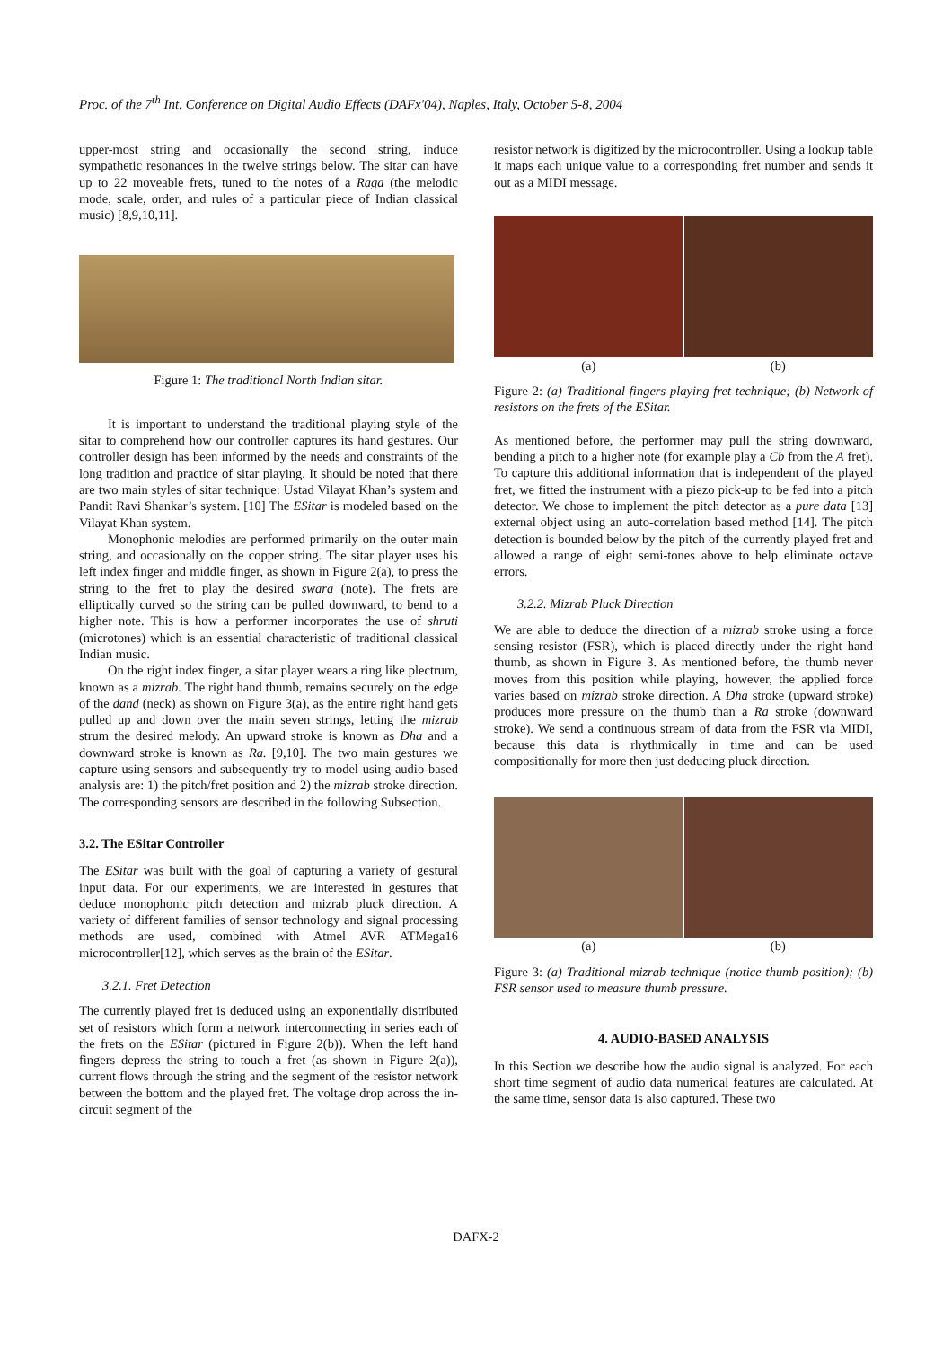Proc. of the 7<sup>th</sup> Int. Conference on Digital Audio Effects (DAFx'04), Naples, Italy, October 5-8, 2004
upper-most string and occasionally the second string, induce sympathetic resonances in the twelve strings below. The sitar can have up to 22 moveable frets, tuned to the notes of a Raga (the melodic mode, scale, order, and rules of a particular piece of Indian classical music) [8,9,10,11].
Figure 1: The traditional North Indian sitar.
It is important to understand the traditional playing style of the sitar to comprehend how our controller captures its hand gestures. Our controller design has been informed by the needs and constraints of the long tradition and practice of sitar playing. It should be noted that there are two main styles of sitar technique: Ustad Vilayat Khan’s system and Pandit Ravi Shankar’s system. [10] The ESitar is modeled based on the Vilayat Khan system.
Monophonic melodies are performed primarily on the outer main string, and occasionally on the copper string. The sitar player uses his left index finger and middle finger, as shown in Figure 2(a), to press the string to the fret to play the desired swara (note). The frets are elliptically curved so the string can be pulled downward, to bend to a higher note. This is how a performer incorporates the use of shruti (microtones) which is an essential characteristic of traditional classical Indian music.
On the right index finger, a sitar player wears a ring like plectrum, known as a mizrab. The right hand thumb, remains securely on the edge of the dand (neck) as shown on Figure 3(a), as the entire right hand gets pulled up and down over the main seven strings, letting the mizrab strum the desired melody. An upward stroke is known as Dha and a downward stroke is known as Ra. [9,10]. The two main gestures we capture using sensors and subsequently try to model using audio-based analysis are: 1) the pitch/fret position and 2) the mizrab stroke direction. The corresponding sensors are described in the following Subsection.
3.2. The ESitar Controller
The ESitar was built with the goal of capturing a variety of gestural input data. For our experiments, we are interested in gestures that deduce monophonic pitch detection and mizrab pluck direction. A variety of different families of sensor technology and signal processing methods are used, combined with Atmel AVR ATMega16 microcontroller[12], which serves as the brain of the ESitar.
3.2.1. Fret Detection
The currently played fret is deduced using an exponentially distributed set of resistors which form a network interconnecting in series each of the frets on the ESitar (pictured in Figure 2(b)). When the left hand fingers depress the string to touch a fret (as shown in Figure 2(a)), current flows through the string and the segment of the resistor network between the bottom and the played fret. The voltage drop across the in-circuit segment of the
resistor network is digitized by the microcontroller. Using a lookup table it maps each unique value to a corresponding fret number and sends it out as a MIDI message.
(a) (b)
Figure 2: (a) Traditional fingers playing fret technique; (b) Network of resistors on the frets of the ESitar.
As mentioned before, the performer may pull the string downward, bending a pitch to a higher note (for example play a Cb from the A fret). To capture this additional information that is independent of the played fret, we fitted the instrument with a piezo pick-up to be fed into a pitch detector. We chose to implement the pitch detector as a pure data [13] external object using an auto-correlation based method [14]. The pitch detection is bounded below by the pitch of the currently played fret and allowed a range of eight semi-tones above to help eliminate octave errors.
3.2.2. Mizrab Pluck Direction
We are able to deduce the direction of a mizrab stroke using a force sensing resistor (FSR), which is placed directly under the right hand thumb, as shown in Figure 3. As mentioned before, the thumb never moves from this position while playing, however, the applied force varies based on mizrab stroke direction. A Dha stroke (upward stroke) produces more pressure on the thumb than a Ra stroke (downward stroke). We send a continuous stream of data from the FSR via MIDI, because this data is rhythmically in time and can be used compositionally for more then just deducing pluck direction.
(a) (b)
Figure 3: (a) Traditional mizrab technique (notice thumb position); (b) FSR sensor used to measure thumb pressure.
4. AUDIO-BASED ANALYSIS
In this Section we describe how the audio signal is analyzed. For each short time segment of audio data numerical features are calculated. At the same time, sensor data is also captured. These two
DAFX-2